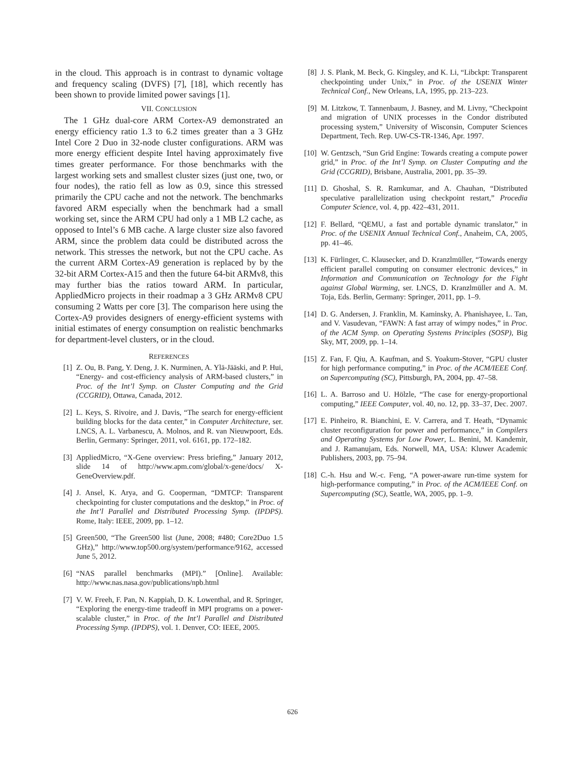in the cloud. This approach is in contrast to dynamic voltage and frequency scaling (DVFS) [7], [18], which recently has been shown to provide limited power savings [1].
VII. CONCLUSION
The 1 GHz dual-core ARM Cortex-A9 demonstrated an energy efficiency ratio 1.3 to 6.2 times greater than a 3 GHz Intel Core 2 Duo in 32-node cluster configurations. ARM was more energy efficient despite Intel having approximately five times greater performance. For those benchmarks with the largest working sets and smallest cluster sizes (just one, two, or four nodes), the ratio fell as low as 0.9, since this stressed primarily the CPU cache and not the network. The benchmarks favored ARM especially when the benchmark had a small working set, since the ARM CPU had only a 1 MB L2 cache, as opposed to Intel’s 6 MB cache. A large cluster size also favored ARM, since the problem data could be distributed across the network. This stresses the network, but not the CPU cache. As the current ARM Cortex-A9 generation is replaced by by the 32-bit ARM Cortex-A15 and then the future 64-bit ARMv8, this may further bias the ratios toward ARM. In particular, AppliedMicro projects in their roadmap a 3 GHz ARMv8 CPU consuming 2 Watts per core [3]. The comparison here using the Cortex-A9 provides designers of energy-efficient systems with initial estimates of energy consumption on realistic benchmarks for department-level clusters, or in the cloud.
REFERENCES
[1] Z. Ou, B. Pang, Y. Deng, J. K. Nurminen, A. Ylä-Jääski, and P. Hui, “Energy- and cost-efficiency analysis of ARM-based clusters,” in Proc. of the Int’l Symp. on Cluster Computing and the Grid (CCGRID), Ottawa, Canada, 2012.
[2] L. Keys, S. Rivoire, and J. Davis, “The search for energy-efficient building blocks for the data center,” in Computer Architecture, ser. LNCS, A. L. Varbanescu, A. Molnos, and R. van Nieuwpoort, Eds. Berlin, Germany: Springer, 2011, vol. 6161, pp. 172–182.
[3] AppliedMicro, “X-Gene overview: Press briefing,” January 2012, slide 14 of http://www.apm.com/global/x-gene/docs/ X-GeneOverview.pdf.
[4] J. Ansel, K. Arya, and G. Cooperman, “DMTCP: Transparent checkpointing for cluster computations and the desktop,” in Proc. of the Int’l Parallel and Distributed Processing Symp. (IPDPS). Rome, Italy: IEEE, 2009, pp. 1–12.
[5] Green500, “The Green500 list (June, 2008; #480; Core2Duo 1.5 GHz),” http://www.top500.org/system/performance/9162, accessed June 5, 2012.
[6] “NAS parallel benchmarks (MPI).” [Online]. Available: http://www.nas.nasa.gov/publications/npb.html
[7] V. W. Freeh, F. Pan, N. Kappiah, D. K. Lowenthal, and R. Springer, “Exploring the energy-time tradeoff in MPI programs on a power-scalable cluster,” in Proc. of the Int’l Parallel and Distributed Processing Symp. (IPDPS), vol. 1. Denver, CO: IEEE, 2005.
[8] J. S. Plank, M. Beck, G. Kingsley, and K. Li, “Libckpt: Transparent checkpointing under Unix,” in Proc. of the USENIX Winter Technical Conf., New Orleans, LA, 1995, pp. 213–223.
[9] M. Litzkow, T. Tannenbaum, J. Basney, and M. Livny, “Checkpoint and migration of UNIX processes in the Condor distributed processing system,” University of Wisconsin, Computer Sciences Department, Tech. Rep. UW-CS-TR-1346, Apr. 1997.
[10] W. Gentzsch, “Sun Grid Engine: Towards creating a compute power grid,” in Proc. of the Int’l Symp. on Cluster Computing and the Grid (CCGRID), Brisbane, Australia, 2001, pp. 35–39.
[11] D. Ghoshal, S. R. Ramkumar, and A. Chauhan, “Distributed speculative parallelization using checkpoint restart,” Procedia Computer Science, vol. 4, pp. 422–431, 2011.
[12] F. Bellard, “QEMU, a fast and portable dynamic translator,” in Proc. of the USENIX Annual Technical Conf., Anaheim, CA, 2005, pp. 41–46.
[13] K. Fürlinger, C. Klausecker, and D. Kranzlmüller, “Towards energy efficient parallel computing on consumer electronic devices,” in Information and Communication on Technology for the Fight against Global Warming, ser. LNCS, D. Kranzlmüller and A. M. Toja, Eds. Berlin, Germany: Springer, 2011, pp. 1–9.
[14] D. G. Andersen, J. Franklin, M. Kaminsky, A. Phanishayee, L. Tan, and V. Vasudevan, “FAWN: A fast array of wimpy nodes,” in Proc. of the ACM Symp. on Operating Systems Principles (SOSP), Big Sky, MT, 2009, pp. 1–14.
[15] Z. Fan, F. Qiu, A. Kaufman, and S. Yoakum-Stover, “GPU cluster for high performance computing,” in Proc. of the ACM/IEEE Conf. on Supercomputing (SC), Pittsburgh, PA, 2004, pp. 47–58.
[16] L. A. Barroso and U. Hölzle, “The case for energy-proportional computing,” IEEE Computer, vol. 40, no. 12, pp. 33–37, Dec. 2007.
[17] E. Pinheiro, R. Bianchini, E. V. Carrera, and T. Heath, “Dynamic cluster reconfiguration for power and performance,” in Compilers and Operating Systems for Low Power, L. Benini, M. Kandemir, and J. Ramanujam, Eds. Norwell, MA, USA: Kluwer Academic Publishers, 2003, pp. 75–94.
[18] C.-h. Hsu and W.-c. Feng, “A power-aware run-time system for high-performance computing,” in Proc. of the ACM/IEEE Conf. on Supercomputing (SC), Seattle, WA, 2005, pp. 1–9.
626